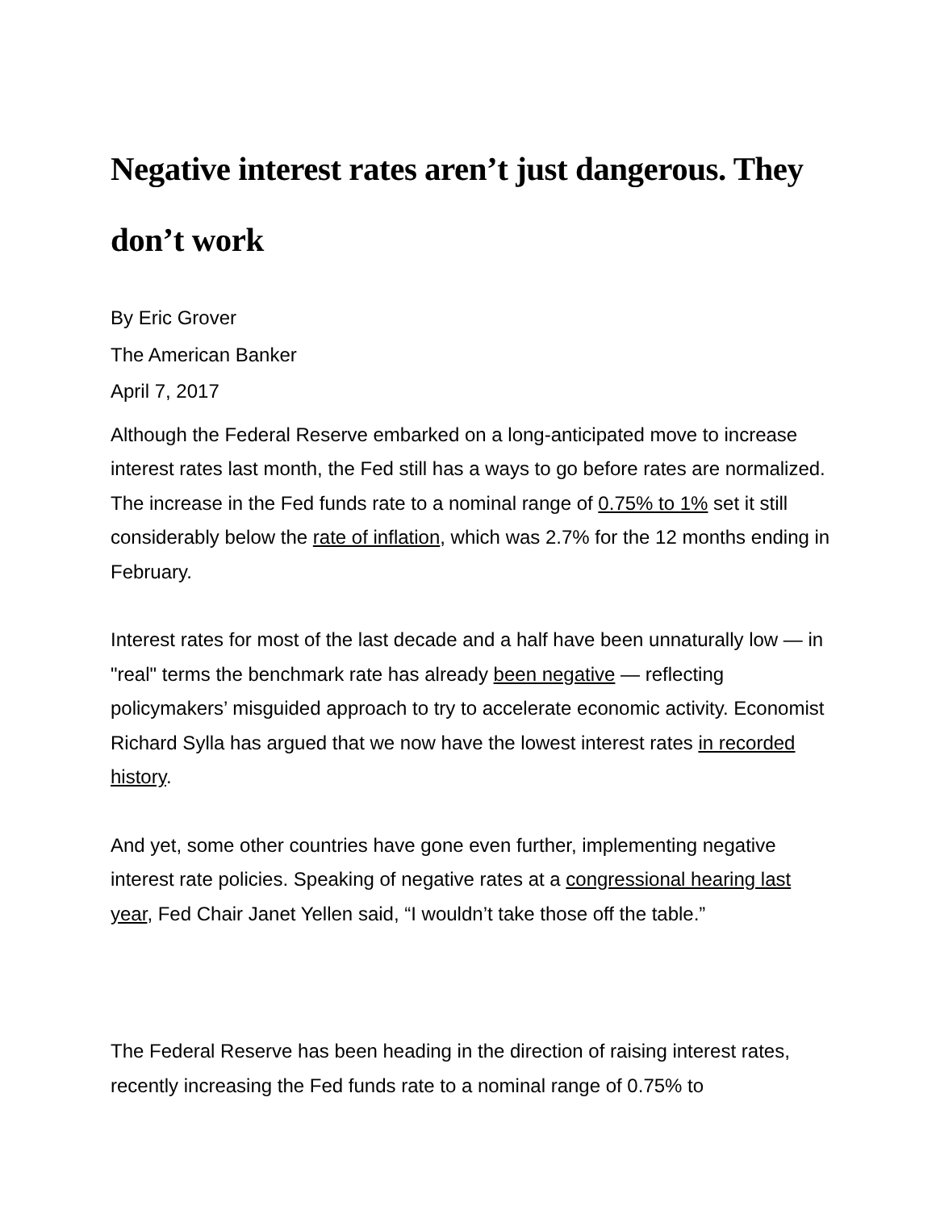Negative interest rates aren’t just dangerous. They don’t work
By Eric Grover
The American Banker
April 7, 2017
Although the Federal Reserve embarked on a long-anticipated move to increase interest rates last month, the Fed still has a ways to go before rates are normalized. The increase in the Fed funds rate to a nominal range of 0.75% to 1% set it still considerably below the rate of inflation, which was 2.7% for the 12 months ending in February.
Interest rates for most of the last decade and a half have been unnaturally low — in "real" terms the benchmark rate has already been negative — reflecting policymakers’ misguided approach to try to accelerate economic activity. Economist Richard Sylla has argued that we now have the lowest interest rates in recorded history.
And yet, some other countries have gone even further, implementing negative interest rate policies. Speaking of negative rates at a congressional hearing last year, Fed Chair Janet Yellen said, “I wouldn’t take those off the table.”
The Federal Reserve has been heading in the direction of raising interest rates, recently increasing the Fed funds rate to a nominal range of 0.75% to